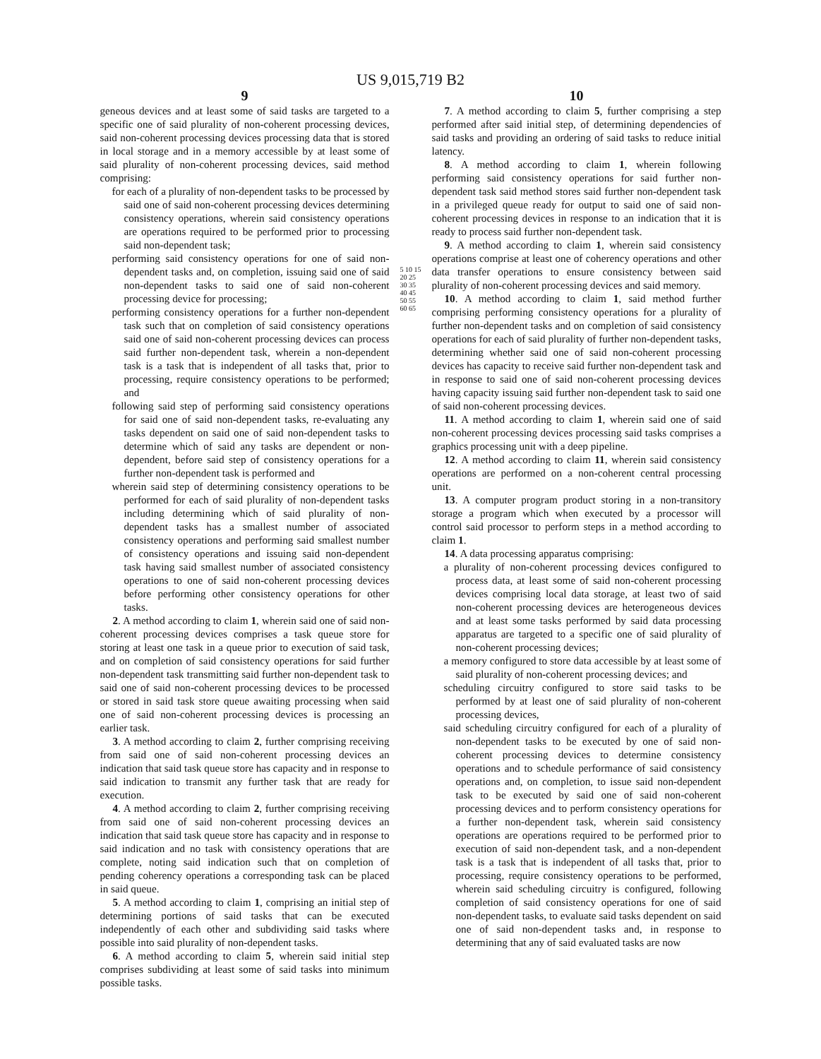US 9,015,719 B2
9
geneous devices and at least some of said tasks are targeted to a specific one of said plurality of non-coherent processing devices, said non-coherent processing devices processing data that is stored in local storage and in a memory accessible by at least some of said plurality of non-coherent processing devices, said method comprising:
for each of a plurality of non-dependent tasks to be processed by said one of said non-coherent processing devices determining consistency operations, wherein said consistency operations are operations required to be performed prior to processing said non-dependent task;
performing said consistency operations for one of said non-dependent tasks and, on completion, issuing said one of said non-dependent tasks to said one of said non-coherent processing device for processing;
performing consistency operations for a further non-dependent task such that on completion of said consistency operations said one of said non-coherent processing devices can process said further non-dependent task, wherein a non-dependent task is a task that is independent of all tasks that, prior to processing, require consistency operations to be performed; and
following said step of performing said consistency operations for said one of said non-dependent tasks, re-evaluating any tasks dependent on said one of said non-dependent tasks to determine which of said any tasks are dependent or non-dependent, before said step of consistency operations for a further non-dependent task is performed and
wherein said step of determining consistency operations to be performed for each of said plurality of non-dependent tasks including determining which of said plurality of non-dependent tasks has a smallest number of associated consistency operations and performing said smallest number of consistency operations and issuing said non-dependent task having said smallest number of associated consistency operations to one of said non-coherent processing devices before performing other consistency operations for other tasks.
2. A method according to claim 1, wherein said one of said non-coherent processing devices comprises a task queue store for storing at least one task in a queue prior to execution of said task, and on completion of said consistency operations for said further non-dependent task transmitting said further non-dependent task to said one of said non-coherent processing devices to be processed or stored in said task store queue awaiting processing when said one of said non-coherent processing devices is processing an earlier task.
3. A method according to claim 2, further comprising receiving from said one of said non-coherent processing devices an indication that said task queue store has capacity and in response to said indication to transmit any further task that are ready for execution.
4. A method according to claim 2, further comprising receiving from said one of said non-coherent processing devices an indication that said task queue store has capacity and in response to said indication and no task with consistency operations that are complete, noting said indication such that on completion of pending coherency operations a corresponding task can be placed in said queue.
5. A method according to claim 1, comprising an initial step of determining portions of said tasks that can be executed independently of each other and subdividing said tasks where possible into said plurality of non-dependent tasks.
6. A method according to claim 5, wherein said initial step comprises subdividing at least some of said tasks into minimum possible tasks.
5 10 15 20 25 30 35 40 45 50 55 60 65
10
7. A method according to claim 5, further comprising a step performed after said initial step, of determining dependencies of said tasks and providing an ordering of said tasks to reduce initial latency.
8. A method according to claim 1, wherein following performing said consistency operations for said further non-dependent task said method stores said further non-dependent task in a privileged queue ready for output to said one of said non-coherent processing devices in response to an indication that it is ready to process said further non-dependent task.
9. A method according to claim 1, wherein said consistency operations comprise at least one of coherency operations and other data transfer operations to ensure consistency between said plurality of non-coherent processing devices and said memory.
10. A method according to claim 1, said method further comprising performing consistency operations for a plurality of further non-dependent tasks and on completion of said consistency operations for each of said plurality of further non-dependent tasks, determining whether said one of said non-coherent processing devices has capacity to receive said further non-dependent task and in response to said one of said non-coherent processing devices having capacity issuing said further non-dependent task to said one of said non-coherent processing devices.
11. A method according to claim 1, wherein said one of said non-coherent processing devices processing said tasks comprises a graphics processing unit with a deep pipeline.
12. A method according to claim 11, wherein said consistency operations are performed on a non-coherent central processing unit.
13. A computer program product storing in a non-transitory storage a program which when executed by a processor will control said processor to perform steps in a method according to claim 1.
14. A data processing apparatus comprising:
a plurality of non-coherent processing devices configured to process data, at least some of said non-coherent processing devices comprising local data storage, at least two of said non-coherent processing devices are heterogeneous devices and at least some tasks performed by said data processing apparatus are targeted to a specific one of said plurality of non-coherent processing devices;
a memory configured to store data accessible by at least some of said plurality of non-coherent processing devices; and
scheduling circuitry configured to store said tasks to be performed by at least one of said plurality of non-coherent processing devices,
said scheduling circuitry configured for each of a plurality of non-dependent tasks to be executed by one of said non-coherent processing devices to determine consistency operations and to schedule performance of said consistency operations and, on completion, to issue said non-dependent task to be executed by said one of said non-coherent processing devices and to perform consistency operations for a further non-dependent task, wherein said consistency operations are operations required to be performed prior to execution of said non-dependent task, and a non-dependent task is a task that is independent of all tasks that, prior to processing, require consistency operations to be performed, wherein said scheduling circuitry is configured, following completion of said consistency operations for one of said non-dependent tasks, to evaluate said tasks dependent on said one of said non-dependent tasks and, in response to determining that any of said evaluated tasks are now